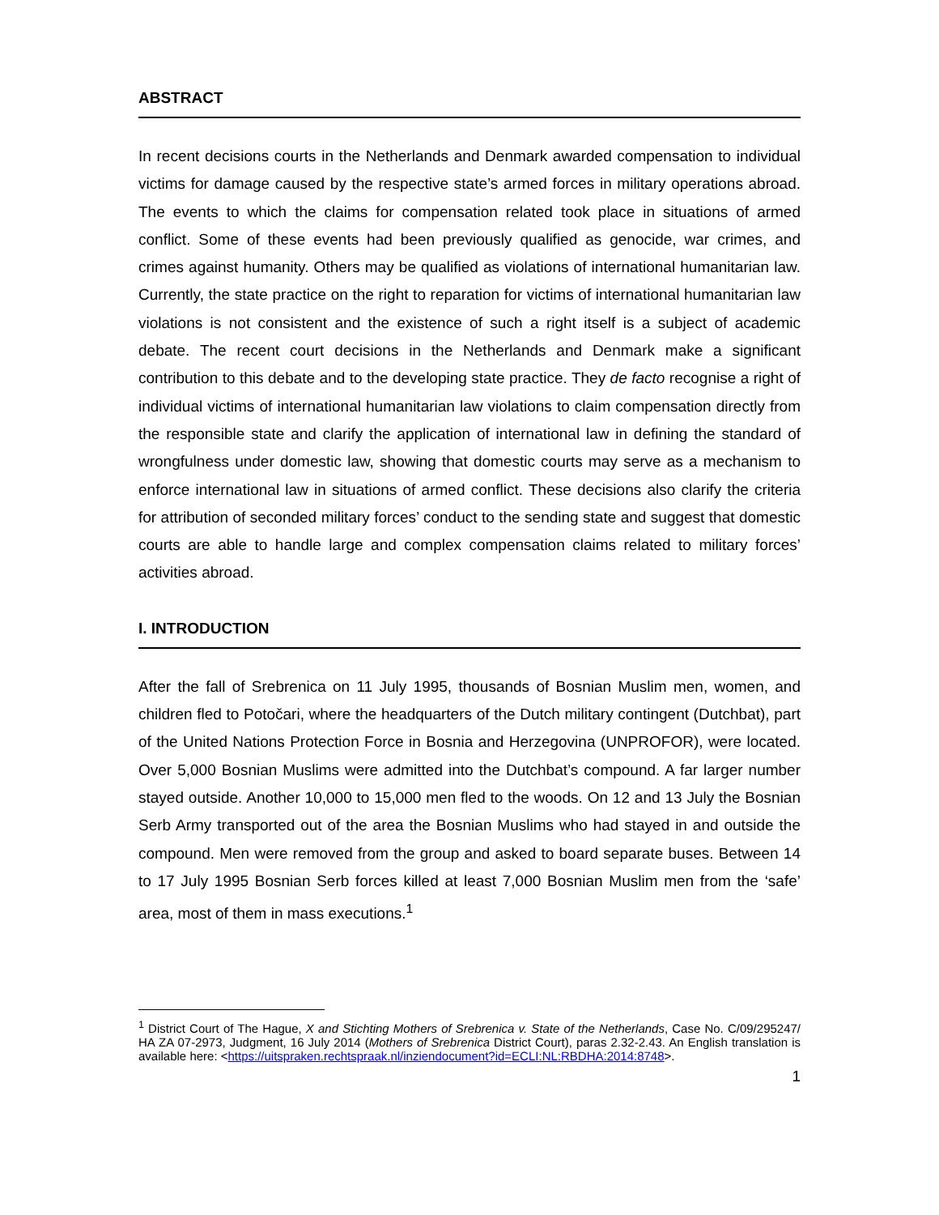ABSTRACT
In recent decisions courts in the Netherlands and Denmark awarded compensation to individual victims for damage caused by the respective state’s armed forces in military operations abroad. The events to which the claims for compensation related took place in situations of armed conflict. Some of these events had been previously qualified as genocide, war crimes, and crimes against humanity. Others may be qualified as violations of international humanitarian law. Currently, the state practice on the right to reparation for victims of international humanitarian law violations is not consistent and the existence of such a right itself is a subject of academic debate. The recent court decisions in the Netherlands and Denmark make a significant contribution to this debate and to the developing state practice. They de facto recognise a right of individual victims of international humanitarian law violations to claim compensation directly from the responsible state and clarify the application of international law in defining the standard of wrongfulness under domestic law, showing that domestic courts may serve as a mechanism to enforce international law in situations of armed conflict. These decisions also clarify the criteria for attribution of seconded military forces’ conduct to the sending state and suggest that domestic courts are able to handle large and complex compensation claims related to military forces’ activities abroad.
I. INTRODUCTION
After the fall of Srebrenica on 11 July 1995, thousands of Bosnian Muslim men, women, and children fled to Potočari, where the headquarters of the Dutch military contingent (Dutchbat), part of the United Nations Protection Force in Bosnia and Herzegovina (UNPROFOR), were located. Over 5,000 Bosnian Muslims were admitted into the Dutchbat’s compound. A far larger number stayed outside. Another 10,000 to 15,000 men fled to the woods. On 12 and 13 July the Bosnian Serb Army transported out of the area the Bosnian Muslims who had stayed in and outside the compound. Men were removed from the group and asked to board separate buses. Between 14 to 17 July 1995 Bosnian Serb forces killed at least 7,000 Bosnian Muslim men from the ‘safe’ area, most of them in mass executions.<sup>1</sup>
<sup>1</sup> District Court of The Hague, X and Stichting Mothers of Srebrenica v. State of the Netherlands, Case No. C/09/295247/ HA ZA 07-2973, Judgment, 16 July 2014 (Mothers of Srebrenica District Court), paras 2.32-2.43. An English translation is available here: <https://uitspraken.rechtspraak.nl/inziendocument?id=ECLI:NL:RBDHA:2014:8748>.
1